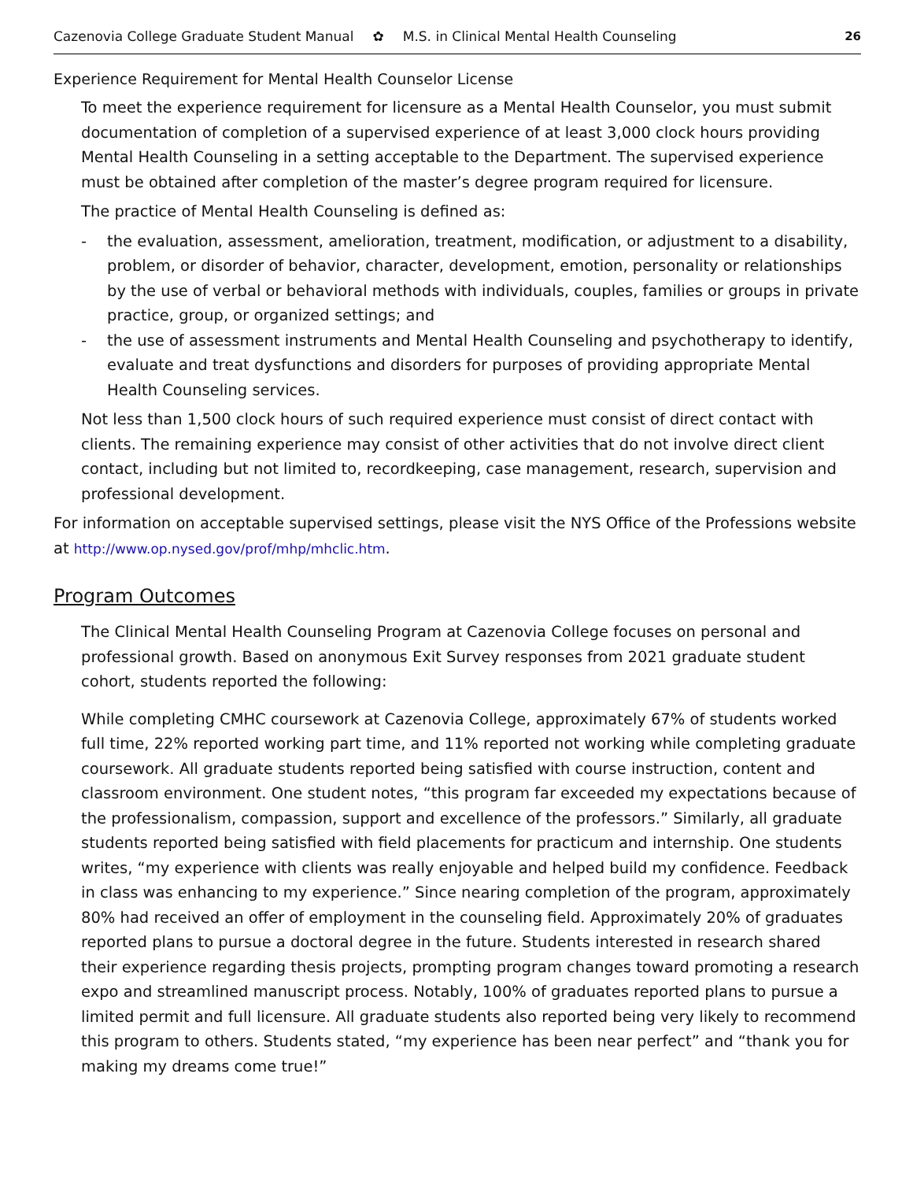Cazenovia College Graduate Student Manual ✿ M.S. in Clinical Mental Health Counseling 26
Experience Requirement for Mental Health Counselor License
To meet the experience requirement for licensure as a Mental Health Counselor, you must submit documentation of completion of a supervised experience of at least 3,000 clock hours providing Mental Health Counseling in a setting acceptable to the Department. The supervised experience must be obtained after completion of the master’s degree program required for licensure.
The practice of Mental Health Counseling is defined as:
- the evaluation, assessment, amelioration, treatment, modification, or adjustment to a disability, problem, or disorder of behavior, character, development, emotion, personality or relationships by the use of verbal or behavioral methods with individuals, couples, families or groups in private practice, group, or organized settings; and
- the use of assessment instruments and Mental Health Counseling and psychotherapy to identify, evaluate and treat dysfunctions and disorders for purposes of providing appropriate Mental Health Counseling services.
Not less than 1,500 clock hours of such required experience must consist of direct contact with clients. The remaining experience may consist of other activities that do not involve direct client contact, including but not limited to, recordkeeping, case management, research, supervision and professional development.
For information on acceptable supervised settings, please visit the NYS Office of the Professions website at http://www.op.nysed.gov/prof/mhp/mhclic.htm.
Program Outcomes
The Clinical Mental Health Counseling Program at Cazenovia College focuses on personal and professional growth. Based on anonymous Exit Survey responses from 2021 graduate student cohort, students reported the following:
While completing CMHC coursework at Cazenovia College, approximately 67% of students worked full time, 22% reported working part time, and 11% reported not working while completing graduate coursework. All graduate students reported being satisfied with course instruction, content and classroom environment. One student notes, “this program far exceeded my expectations because of the professionalism, compassion, support and excellence of the professors.” Similarly, all graduate students reported being satisfied with field placements for practicum and internship. One students writes, “my experience with clients was really enjoyable and helped build my confidence. Feedback in class was enhancing to my experience.” Since nearing completion of the program, approximately 80% had received an offer of employment in the counseling field. Approximately 20% of graduates reported plans to pursue a doctoral degree in the future. Students interested in research shared their experience regarding thesis projects, prompting program changes toward promoting a research expo and streamlined manuscript process. Notably, 100% of graduates reported plans to pursue a limited permit and full licensure. All graduate students also reported being very likely to recommend this program to others. Students stated, “my experience has been near perfect” and “thank you for making my dreams come true!”